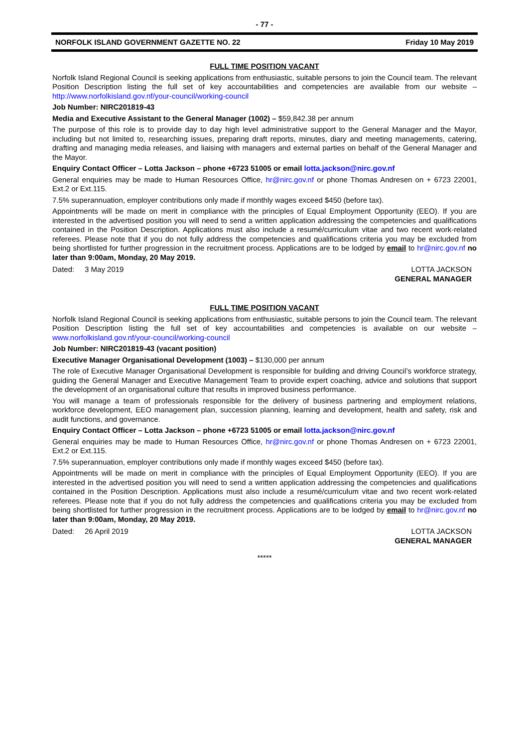- 77 -
NORFOLK ISLAND GOVERNMENT GAZETTE NO. 22 Friday 10 May 2019
FULL TIME POSITION VACANT
Norfolk Island Regional Council is seeking applications from enthusiastic, suitable persons to join the Council team. The relevant Position Description listing the full set of key accountabilities and competencies are available from our website – http://www.norfolkisland.gov.nf/your-council/working-council
Job Number: NIRC201819-43
Media and Executive Assistant to the General Manager (1002) – $59,842.38 per annum
The purpose of this role is to provide day to day high level administrative support to the General Manager and the Mayor, including but not limited to, researching issues, preparing draft reports, minutes, diary and meeting managements, catering, drafting and managing media releases, and liaising with managers and external parties on behalf of the General Manager and the Mayor.
Enquiry Contact Officer – Lotta Jackson – phone +6723 51005 or email lotta.jackson@nirc.gov.nf
General enquiries may be made to Human Resources Office, hr@nirc.gov.nf or phone Thomas Andresen on + 6723 22001, Ext.2 or Ext.115.
7.5% superannuation, employer contributions only made if monthly wages exceed $450 (before tax).
Appointments will be made on merit in compliance with the principles of Equal Employment Opportunity (EEO). If you are interested in the advertised position you will need to send a written application addressing the competencies and qualifications contained in the Position Description. Applications must also include a resumé/curriculum vitae and two recent work-related referees. Please note that if you do not fully address the competencies and qualifications criteria you may be excluded from being shortlisted for further progression in the recruitment process. Applications are to be lodged by email to hr@nirc.gov.nf no later than 9:00am, Monday, 20 May 2019.
Dated: 3 May 2019 LOTTA JACKSON
GENERAL MANAGER
FULL TIME POSITION VACANT
Norfolk Island Regional Council is seeking applications from enthusiastic, suitable persons to join the Council team. The relevant Position Description listing the full set of key accountabilities and competencies is available on our website – www.norfolkisland.gov.nf/your-council/working-council
Job Number: NIRC201819-43 (vacant position)
Executive Manager Organisational Development (1003) – $130,000 per annum
The role of Executive Manager Organisational Development is responsible for building and driving Council’s workforce strategy, guiding the General Manager and Executive Management Team to provide expert coaching, advice and solutions that support the development of an organisational culture that results in improved business performance.
You will manage a team of professionals responsible for the delivery of business partnering and employment relations, workforce development, EEO management plan, succession planning, learning and development, health and safety, risk and audit functions, and governance.
Enquiry Contact Officer – Lotta Jackson – phone +6723 51005 or email lotta.jackson@nirc.gov.nf
General enquiries may be made to Human Resources Office, hr@nirc.gov.nf or phone Thomas Andresen on + 6723 22001, Ext.2 or Ext.115.
7.5% superannuation, employer contributions only made if monthly wages exceed $450 (before tax).
Appointments will be made on merit in compliance with the principles of Equal Employment Opportunity (EEO). If you are interested in the advertised position you will need to send a written application addressing the competencies and qualifications contained in the Position Description. Applications must also include a resumé/curriculum vitae and two recent work-related referees. Please note that if you do not fully address the competencies and qualifications criteria you may be excluded from being shortlisted for further progression in the recruitment process. Applications are to be lodged by email to hr@nirc.gov.nf no later than 9:00am, Monday, 20 May 2019.
Dated: 26 April 2019 LOTTA JACKSON
GENERAL MANAGER
*****